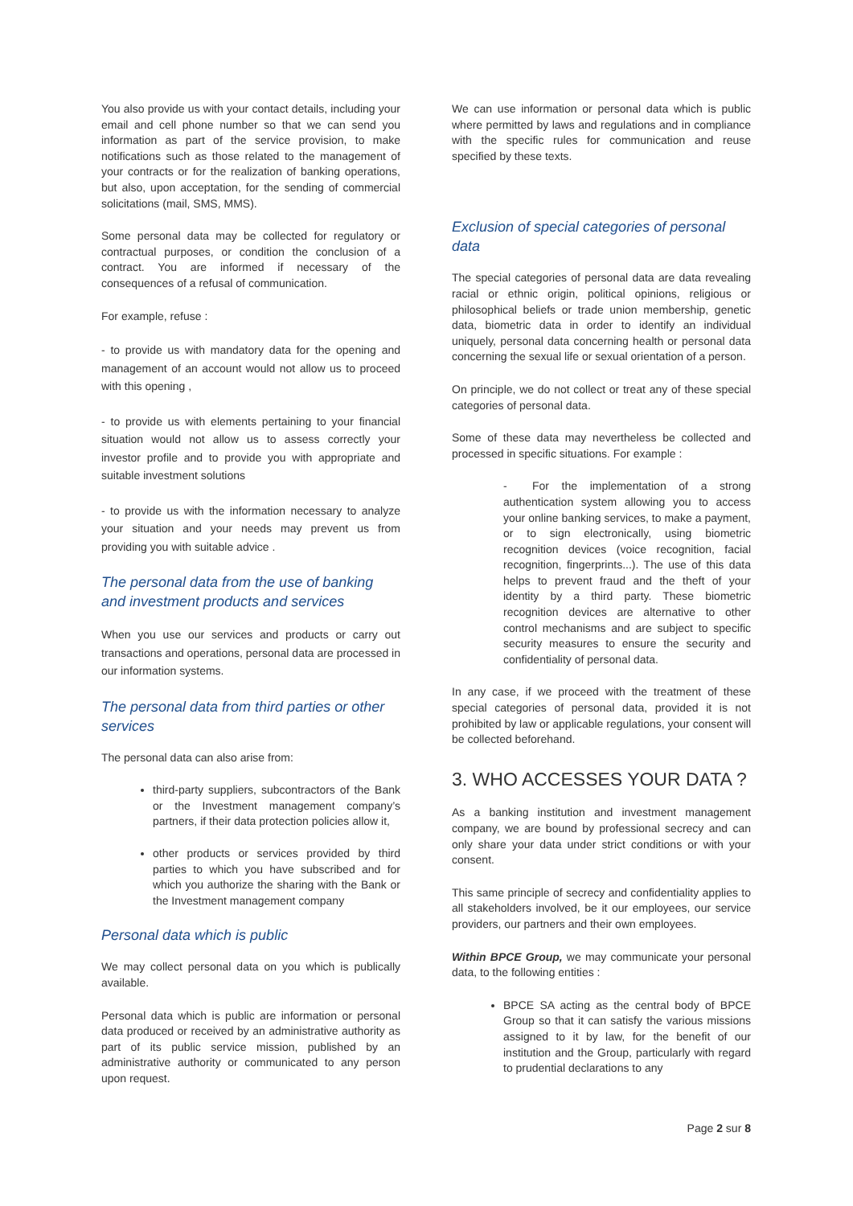You also provide us with your contact details, including your email and cell phone number so that we can send you information as part of the service provision, to make notifications such as those related to the management of your contracts or for the realization of banking operations, but also, upon acceptation, for the sending of commercial solicitations (mail, SMS, MMS).
Some personal data may be collected for regulatory or contractual purposes, or condition the conclusion of a contract. You are informed if necessary of the consequences of a refusal of communication.
For example, refuse :
- to provide us with mandatory data for the opening and management of an account would not allow us to proceed with this opening ,
- to provide us with elements pertaining to your financial situation would not allow us to assess correctly your investor profile and to provide you with appropriate and suitable investment solutions
- to provide us with the information necessary to analyze your situation and your needs may prevent us from providing you with suitable advice .
The personal data from the use of banking and investment products and services
When you use our services and products or carry out transactions and operations, personal data are processed in our information systems.
The personal data from third parties or other services
The personal data can also arise from:
third-party suppliers, subcontractors of the Bank or the Investment management company’s partners, if their data protection policies allow it,
other products or services provided by third parties to which you have subscribed and for which you authorize the sharing with the Bank or the Investment management company
Personal data which is public
We may collect personal data on you which is publically available.
Personal data which is public are information or personal data produced or received by an administrative authority as part of its public service mission, published by an administrative authority or communicated to any person upon request.
We can use information or personal data which is public where permitted by laws and regulations and in compliance with the specific rules for communication and reuse specified by these texts.
Exclusion of special categories of personal data
The special categories of personal data are data revealing racial or ethnic origin, political opinions, religious or philosophical beliefs or trade union membership, genetic data, biometric data in order to identify an individual uniquely, personal data concerning health or personal data concerning the sexual life or sexual orientation of a person.
On principle, we do not collect or treat any of these special categories of personal data.
Some of these data may nevertheless be collected and processed in specific situations. For example :
- For the implementation of a strong authentication system allowing you to access your online banking services, to make a payment, or to sign electronically, using biometric recognition devices (voice recognition, facial recognition, fingerprints...). The use of this data helps to prevent fraud and the theft of your identity by a third party. These biometric recognition devices are alternative to other control mechanisms and are subject to specific security measures to ensure the security and confidentiality of personal data.
In any case, if we proceed with the treatment of these special categories of personal data, provided it is not prohibited by law or applicable regulations, your consent will be collected beforehand.
3. WHO ACCESSES YOUR DATA ?
As a banking institution and investment management company, we are bound by professional secrecy and can only share your data under strict conditions or with your consent.
This same principle of secrecy and confidentiality applies to all stakeholders involved, be it our employees, our service providers, our partners and their own employees.
Within BPCE Group, we may communicate your personal data, to the following entities :
BPCE SA acting as the central body of BPCE Group so that it can satisfy the various missions assigned to it by law, for the benefit of our institution and the Group, particularly with regard to prudential declarations to any
Page 2 sur 8